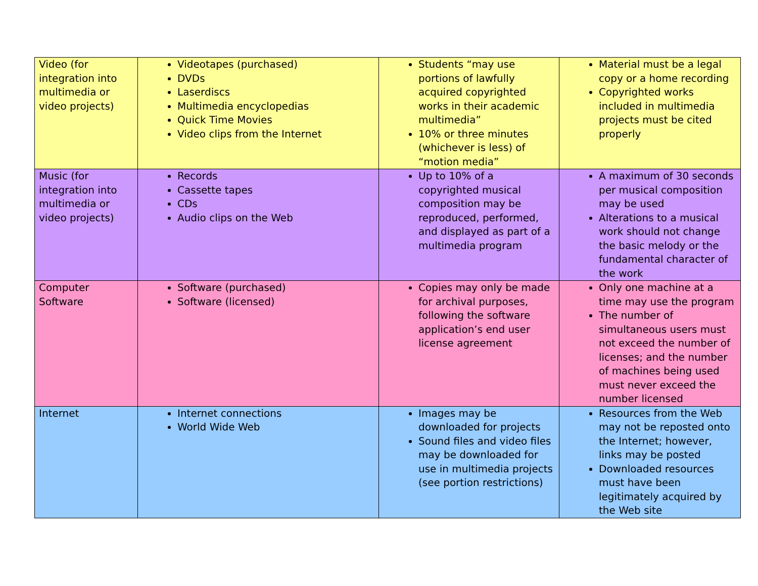| Video (for integration into multimedia or video projects) | Videotapes (purchased) DVDs Laserdiscs Multimedia encyclopedias Quick Time Movies Video clips from the Internet | Students “may use portions of lawfully acquired copyrighted works in their academic multimedia” 10% or three minutes (whichever is less) of “motion media” | Material must be a legal copy or a home recording Copyrighted works included in multimedia projects must be cited properly |
| Music (for integration into multimedia or video projects) | Records Cassette tapes CDs Audio clips on the Web | Up to 10% of a copyrighted musical composition may be reproduced, performed, and displayed as part of a multimedia program | A maximum of 30 seconds per musical composition may be used Alterations to a musical work should not change the basic melody or the fundamental character of the work |
| Computer Software | Software (purchased) Software (licensed) | Copies may only be made for archival purposes, following the software application’s end user license agreement | Only one machine at a time may use the program The number of simultaneous users must not exceed the number of licenses; and the number of machines being used must never exceed the number licensed |
| Internet | Internet connections World Wide Web | Images may be downloaded for projects Sound files and video files may be downloaded for use in multimedia projects (see portion restrictions) | Resources from the Web may not be reposted onto the Internet; however, links may be posted Downloaded resources must have been legitimately acquired by the Web site |